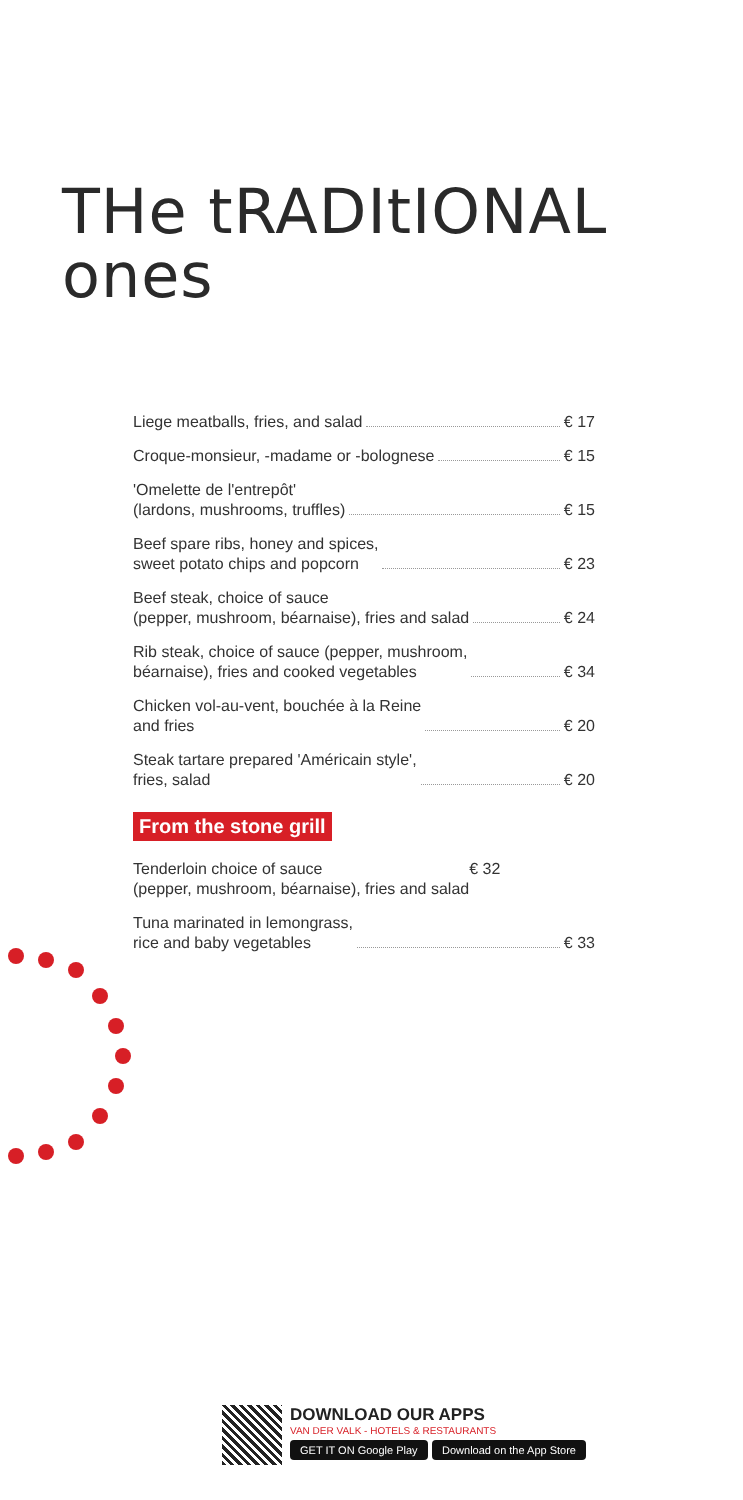THe tRADItIONAL
ones
Liege meatballs, fries, and salad € 17
Croque-monsieur, -madame or -bolognese € 15
'Omelette de l'entrepôt'
(lardons, mushrooms, truffles) € 15
Beef spare ribs, honey and spices,
sweet potato chips and popcorn € 23
Beef steak, choice of sauce
(pepper, mushroom, béarnaise), fries and salad € 24
Rib steak, choice of sauce (pepper, mushroom,
béarnaise), fries and cooked vegetables € 34
Chicken vol-au-vent, bouchée à la Reine
and fries € 20
Steak tartare prepared 'Américain style',
fries, salad € 20
From the stone grill
Tenderloin choice of sauce
(pepper, mushroom, béarnaise), fries and salad € 32
Tuna marinated in lemongrass,
rice and baby vegetables € 33
DOWNLOAD OUR APPS
VAN DER VALK - HOTELS & RESTAURANTS
GET IT ON Google Play Download on the App Store